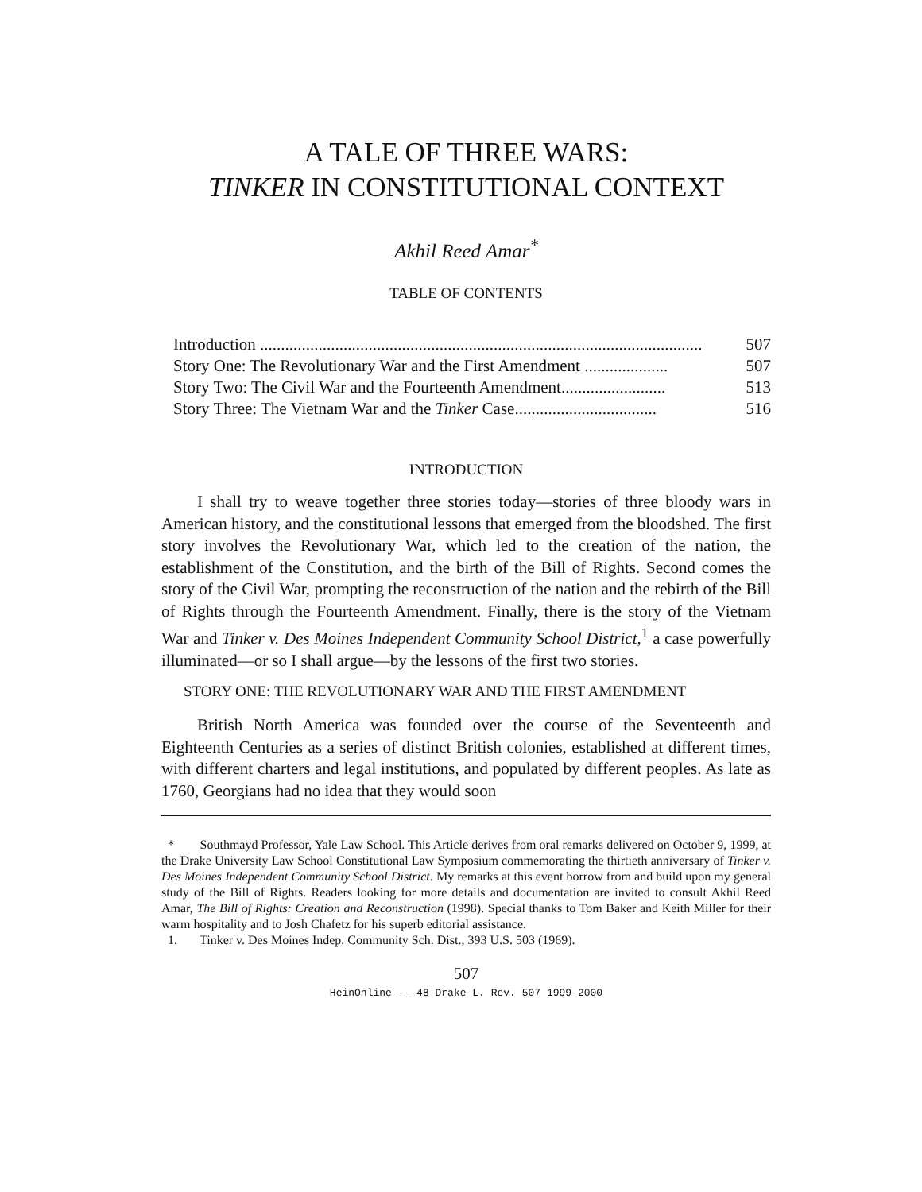A TALE OF THREE WARS:
TINKER IN CONSTITUTIONAL CONTEXT
Akhil Reed Amar<sup>*</sup>
TABLE OF CONTENTS
Introduction .......................................................................................................... 507
Story One: The Revolutionary War and the First Amendment .................... 507
Story Two: The Civil War and the Fourteenth Amendment......................... 513
Story Three: The Vietnam War and the Tinker Case.................................. 516
INTRODUCTION
I shall try to weave together three stories today—stories of three bloody wars in American history, and the constitutional lessons that emerged from the bloodshed. The first story involves the Revolutionary War, which led to the creation of the nation, the establishment of the Constitution, and the birth of the Bill of Rights. Second comes the story of the Civil War, prompting the reconstruction of the nation and the rebirth of the Bill of Rights through the Fourteenth Amendment. Finally, there is the story of the Vietnam War and Tinker v. Des Moines Independent Community School District,<sup>1</sup> a case powerfully illuminated—or so I shall argue—by the lessons of the first two stories.
STORY ONE: THE REVOLUTIONARY WAR AND THE FIRST AMENDMENT
British North America was founded over the course of the Seventeenth and Eighteenth Centuries as a series of distinct British colonies, established at different times, with different charters and legal institutions, and populated by different peoples. As late as 1760, Georgians had no idea that they would soon
* Southmayd Professor, Yale Law School. This Article derives from oral remarks delivered on October 9, 1999, at the Drake University Law School Constitutional Law Symposium commemorating the thirtieth anniversary of Tinker v. Des Moines Independent Community School District. My remarks at this event borrow from and build upon my general study of the Bill of Rights. Readers looking for more details and documentation are invited to consult Akhil Reed Amar, The Bill of Rights: Creation and Reconstruction (1998). Special thanks to Tom Baker and Keith Miller for their warm hospitality and to Josh Chafetz for his superb editorial assistance.
1. Tinker v. Des Moines Indep. Community Sch. Dist., 393 U.S. 503 (1969).
507
HeinOnline -- 48 Drake L. Rev. 507 1999-2000